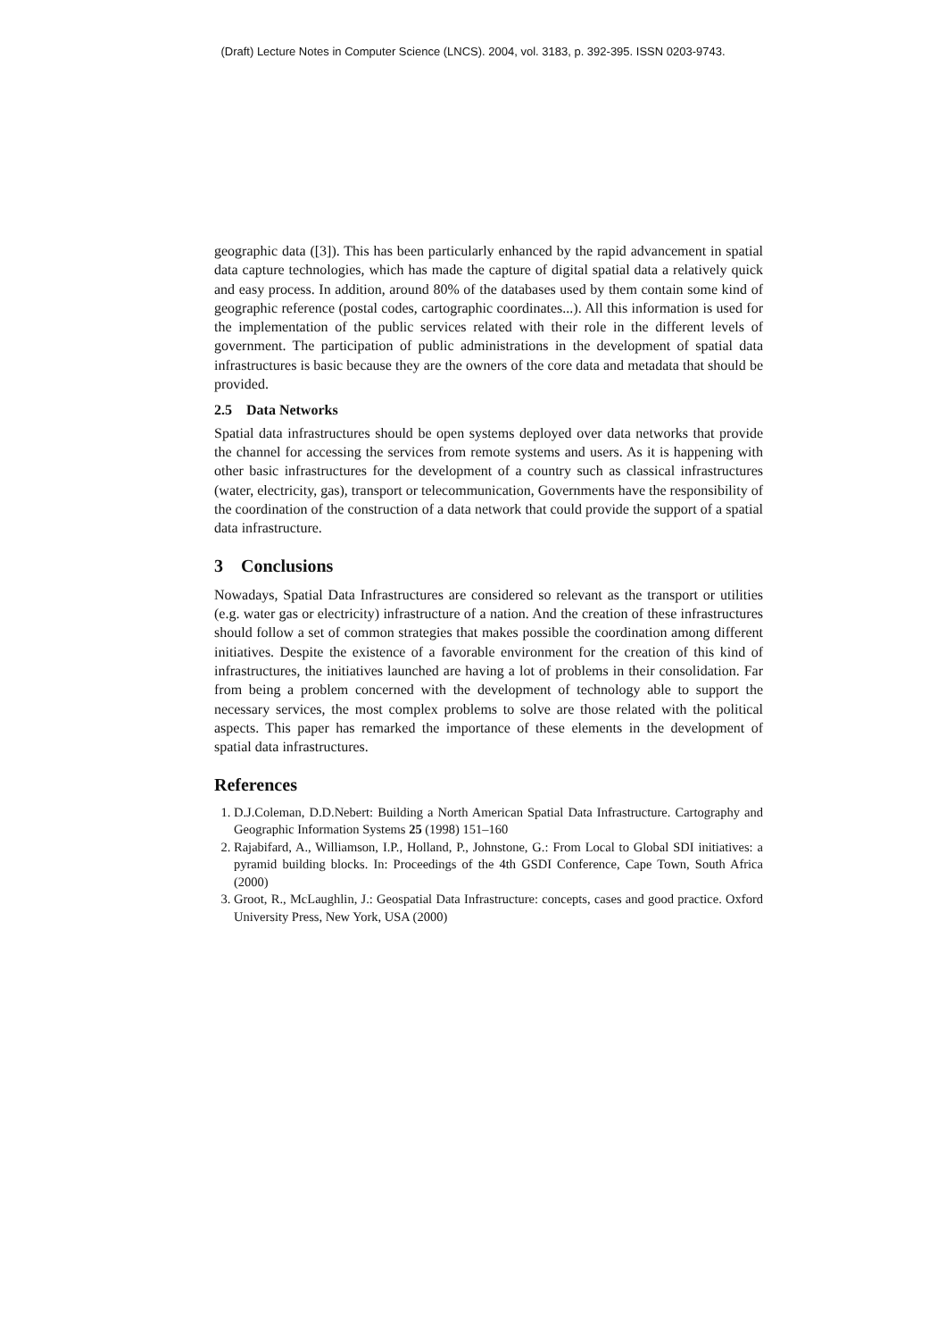(Draft) Lecture Notes in Computer Science (LNCS). 2004, vol. 3183, p. 392-395. ISSN 0203-9743.
geographic data ([3]). This has been particularly enhanced by the rapid advancement in spatial data capture technologies, which has made the capture of digital spatial data a relatively quick and easy process. In addition, around 80% of the databases used by them contain some kind of geographic reference (postal codes, cartographic coordinates...). All this information is used for the implementation of the public services related with their role in the different levels of government. The participation of public administrations in the development of spatial data infrastructures is basic because they are the owners of the core data and metadata that should be provided.
2.5 Data Networks
Spatial data infrastructures should be open systems deployed over data networks that provide the channel for accessing the services from remote systems and users. As it is happening with other basic infrastructures for the development of a country such as classical infrastructures (water, electricity, gas), transport or telecommunication, Governments have the responsibility of the coordination of the construction of a data network that could provide the support of a spatial data infrastructure.
3 Conclusions
Nowadays, Spatial Data Infrastructures are considered so relevant as the transport or utilities (e.g. water gas or electricity) infrastructure of a nation. And the creation of these infrastructures should follow a set of common strategies that makes possible the coordination among different initiatives. Despite the existence of a favorable environment for the creation of this kind of infrastructures, the initiatives launched are having a lot of problems in their consolidation. Far from being a problem concerned with the development of technology able to support the necessary services, the most complex problems to solve are those related with the political aspects. This paper has remarked the importance of these elements in the development of spatial data infrastructures.
References
1. D.J.Coleman, D.D.Nebert: Building a North American Spatial Data Infrastructure. Cartography and Geographic Information Systems 25 (1998) 151–160
2. Rajabifard, A., Williamson, I.P., Holland, P., Johnstone, G.: From Local to Global SDI initiatives: a pyramid building blocks. In: Proceedings of the 4th GSDI Conference, Cape Town, South Africa (2000)
3. Groot, R., McLaughlin, J.: Geospatial Data Infrastructure: concepts, cases and good practice. Oxford University Press, New York, USA (2000)